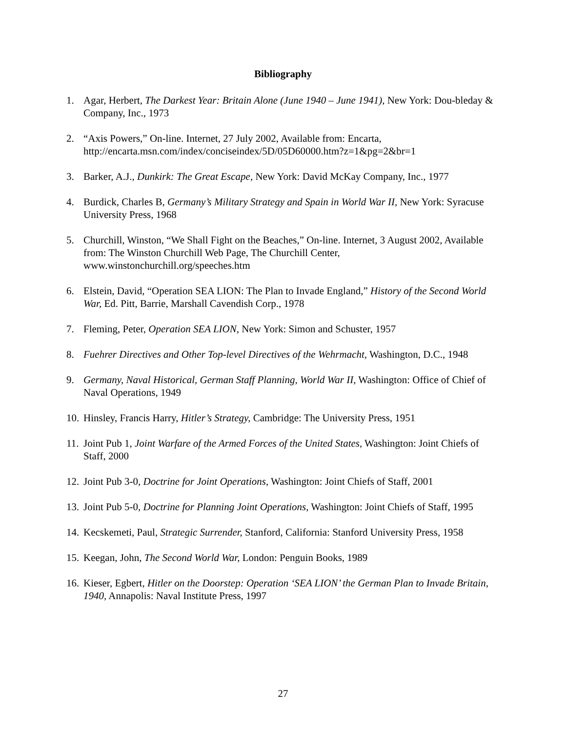Bibliography
1. Agar, Herbert, The Darkest Year: Britain Alone (June 1940 – June 1941), New York: Dou-bleday & Company, Inc., 1973
2. “Axis Powers,” On-line. Internet, 27 July 2002, Available from: Encarta, http://encarta.msn.com/index/conciseindex/5D/05D60000.htm?z=1&pg=2&br=1
3. Barker, A.J., Dunkirk: The Great Escape, New York: David McKay Company, Inc., 1977
4. Burdick, Charles B, Germany’s Military Strategy and Spain in World War II, New York: Syracuse University Press, 1968
5. Churchill, Winston, “We Shall Fight on the Beaches,” On-line. Internet, 3 August 2002, Available from: The Winston Churchill Web Page, The Churchill Center, www.winstonchurchill.org/speeches.htm
6. Elstein, David, “Operation SEA LION: The Plan to Invade England,” History of the Second World War, Ed. Pitt, Barrie, Marshall Cavendish Corp., 1978
7. Fleming, Peter, Operation SEA LION, New York: Simon and Schuster, 1957
8. Fuehrer Directives and Other Top-level Directives of the Wehrmacht, Washington, D.C., 1948
9. Germany, Naval Historical, German Staff Planning, World War II, Washington: Office of Chief of Naval Operations, 1949
10. Hinsley, Francis Harry, Hitler’s Strategy, Cambridge: The University Press, 1951
11. Joint Pub 1, Joint Warfare of the Armed Forces of the United States, Washington: Joint Chiefs of Staff, 2000
12. Joint Pub 3-0, Doctrine for Joint Operations, Washington: Joint Chiefs of Staff, 2001
13. Joint Pub 5-0, Doctrine for Planning Joint Operations, Washington: Joint Chiefs of Staff, 1995
14. Kecskemeti, Paul, Strategic Surrender, Stanford, California: Stanford University Press, 1958
15. Keegan, John, The Second World War, London: Penguin Books, 1989
16. Kieser, Egbert, Hitler on the Doorstep: Operation ‘SEA LION’ the German Plan to Invade Britain, 1940, Annapolis: Naval Institute Press, 1997
27